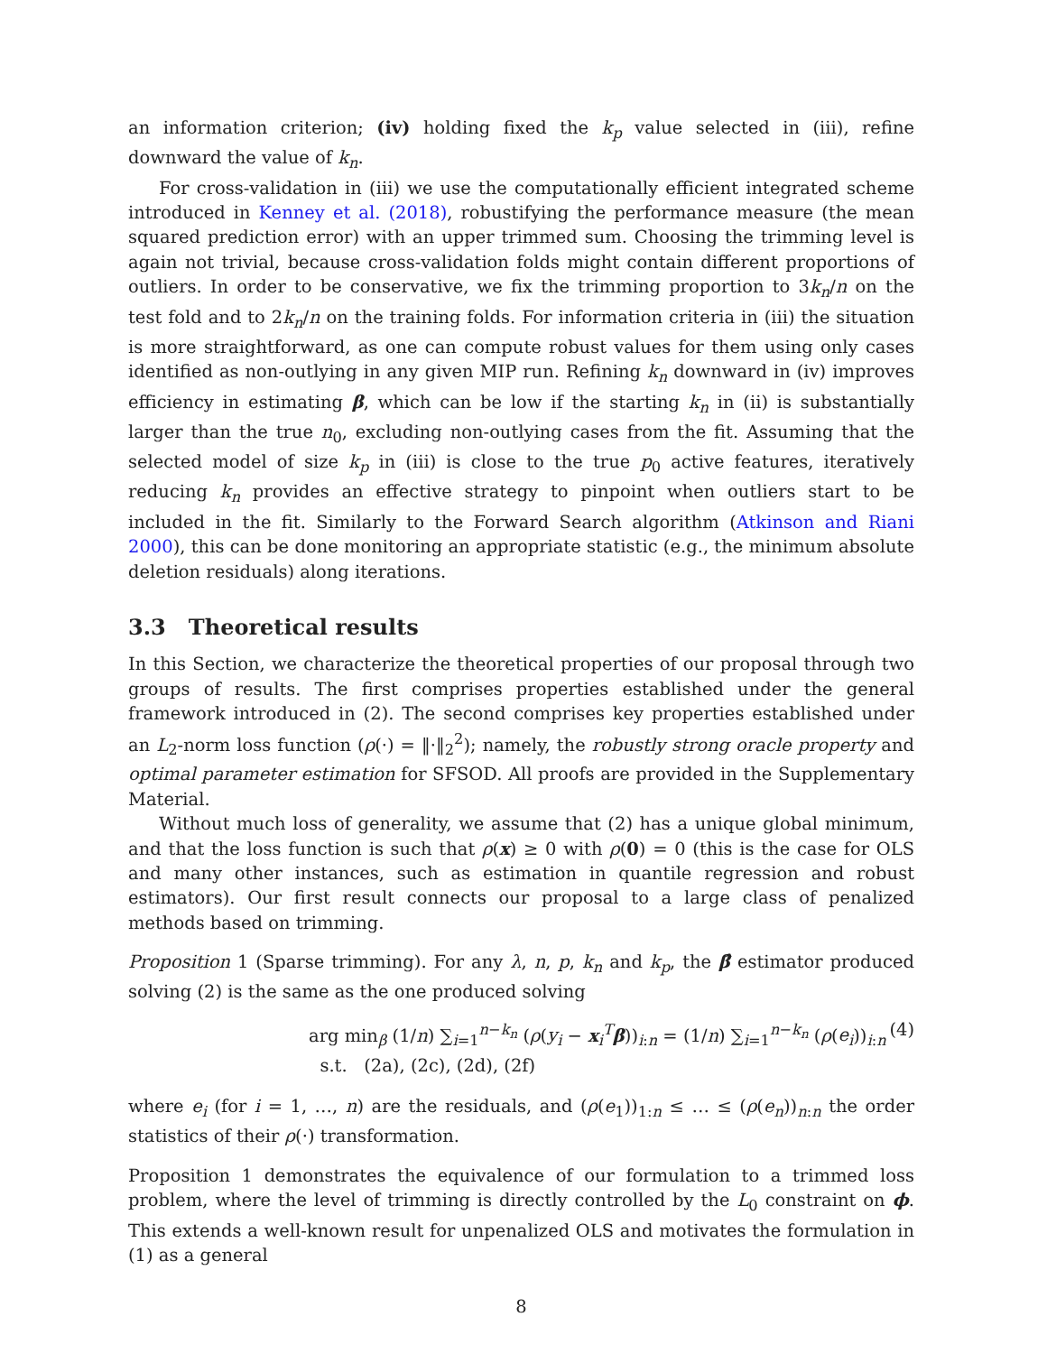an information criterion; (iv) holding fixed the k<sub>p</sub> value selected in (iii), refine downward the value of k<sub>n</sub>.
For cross-validation in (iii) we use the computationally efficient integrated scheme introduced in Kenney et al. (2018), robustifying the performance measure (the mean squared prediction error) with an upper trimmed sum. Choosing the trimming level is again not trivial, because cross-validation folds might contain different proportions of outliers. In order to be conservative, we fix the trimming proportion to 3k<sub>n</sub>/n on the test fold and to 2k<sub>n</sub>/n on the training folds. For information criteria in (iii) the situation is more straightforward, as one can compute robust values for them using only cases identified as non-outlying in any given MIP run. Refining k<sub>n</sub> downward in (iv) improves efficiency in estimating β, which can be low if the starting k<sub>n</sub> in (ii) is substantially larger than the true n<sub>0</sub>, excluding non-outlying cases from the fit. Assuming that the selected model of size k<sub>p</sub> in (iii) is close to the true p<sub>0</sub> active features, iteratively reducing k<sub>n</sub> provides an effective strategy to pinpoint when outliers start to be included in the fit. Similarly to the Forward Search algorithm (Atkinson and Riani 2000), this can be done monitoring an appropriate statistic (e.g., the minimum absolute deletion residuals) along iterations.
3.3 Theoretical results
In this Section, we characterize the theoretical properties of our proposal through two groups of results. The first comprises properties established under the general framework introduced in (2). The second comprises key properties established under an L<sub>2</sub>-norm loss function (ρ(·) = ‖·‖<sub>2</sub><sup>2</sup>); namely, the robustly strong oracle property and optimal parameter estimation for SFSOD. All proofs are provided in the Supplementary Material.
Without much loss of generality, we assume that (2) has a unique global minimum, and that the loss function is such that ρ(x) ≥ 0 with ρ(0) = 0 (this is the case for OLS and many other instances, such as estimation in quantile regression and robust estimators). Our first result connects our proposal to a large class of penalized methods based on trimming.
Proposition 1 (Sparse trimming). For any λ, n, p, k<sub>n</sub> and k<sub>p</sub>, the β̂ estimator produced solving (2) is the same as the one produced solving
arg min<sub>β</sub> (1/n) ∑<sub>i=1</sub><sup>n−k<sub>n</sub></sup> (ρ(y<sub>i</sub> − x<sub>i</sub><sup>T</sup>β))<sub>i:n</sub> = (1/n) ∑<sub>i=1</sub><sup>n−k<sub>n</sub></sup> (ρ(e<sub>i</sub>))<sub>i:n</sub>
s.t. (2a), (2c), (2d), (2f)
(4)
where e<sub>i</sub> (for i = 1, …, n) are the residuals, and (ρ(e<sub>1</sub>))<sub>1:n</sub> ≤ … ≤ (ρ(e<sub>n</sub>))<sub>n:n</sub> the order statistics of their ρ(·) transformation.
Proposition 1 demonstrates the equivalence of our formulation to a trimmed loss problem, where the level of trimming is directly controlled by the L<sub>0</sub> constraint on ϕ. This extends a well-known result for unpenalized OLS and motivates the formulation in (1) as a general
8